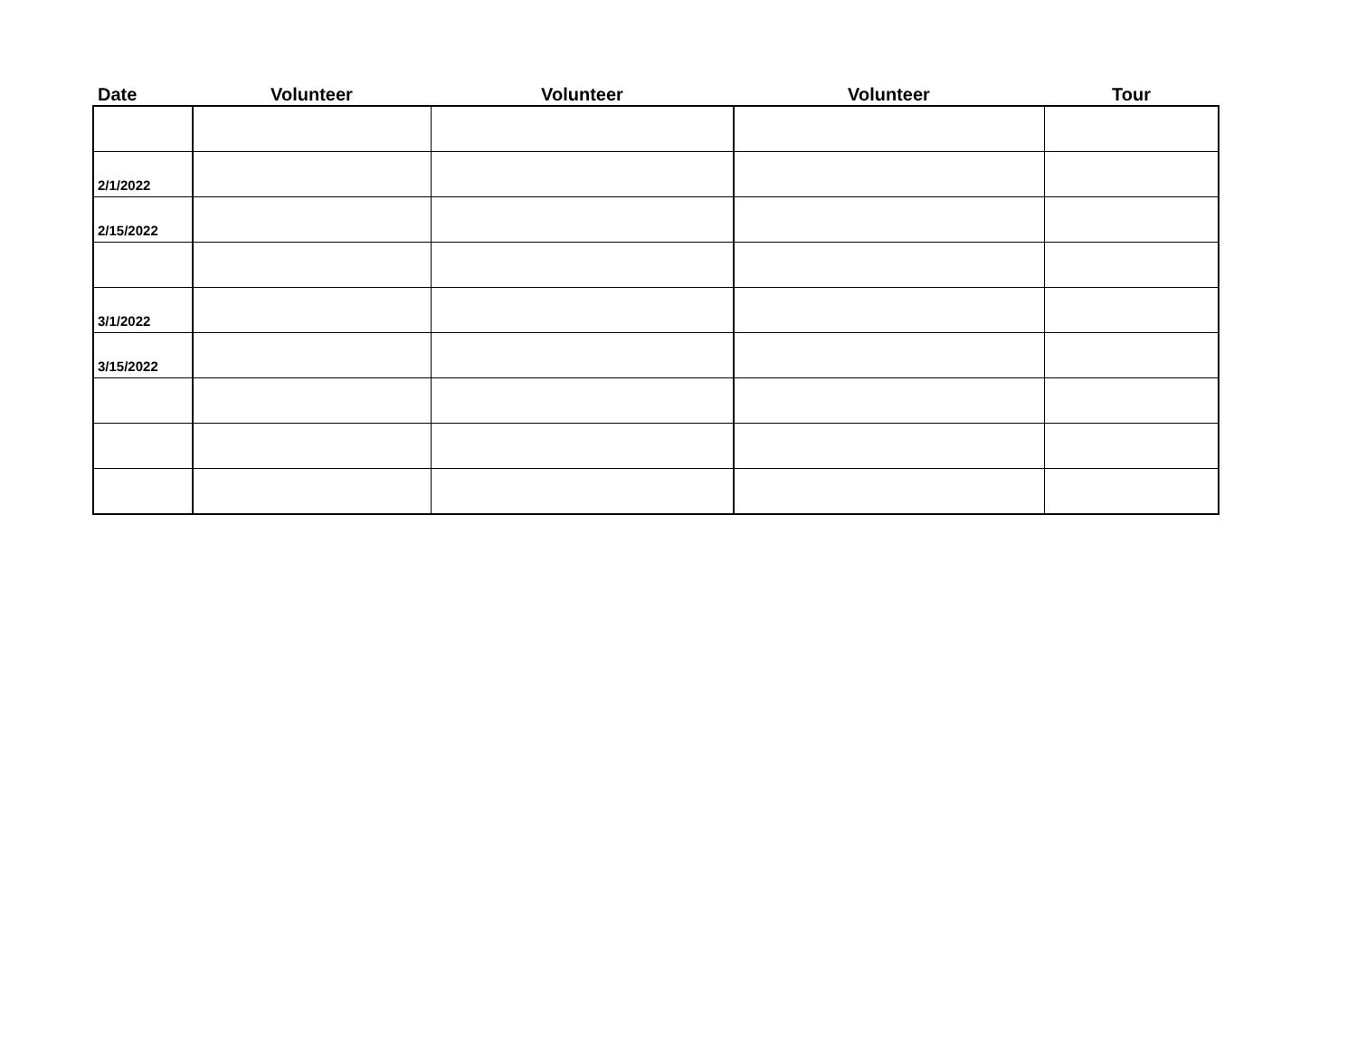| Date | Volunteer | Volunteer | Volunteer | Tour |
| --- | --- | --- | --- | --- |
| 2/1/2022 | | | | |
| 2/15/2022 | | | | |
| 3/1/2022 | | | | |
| 3/15/2022 | | | | |